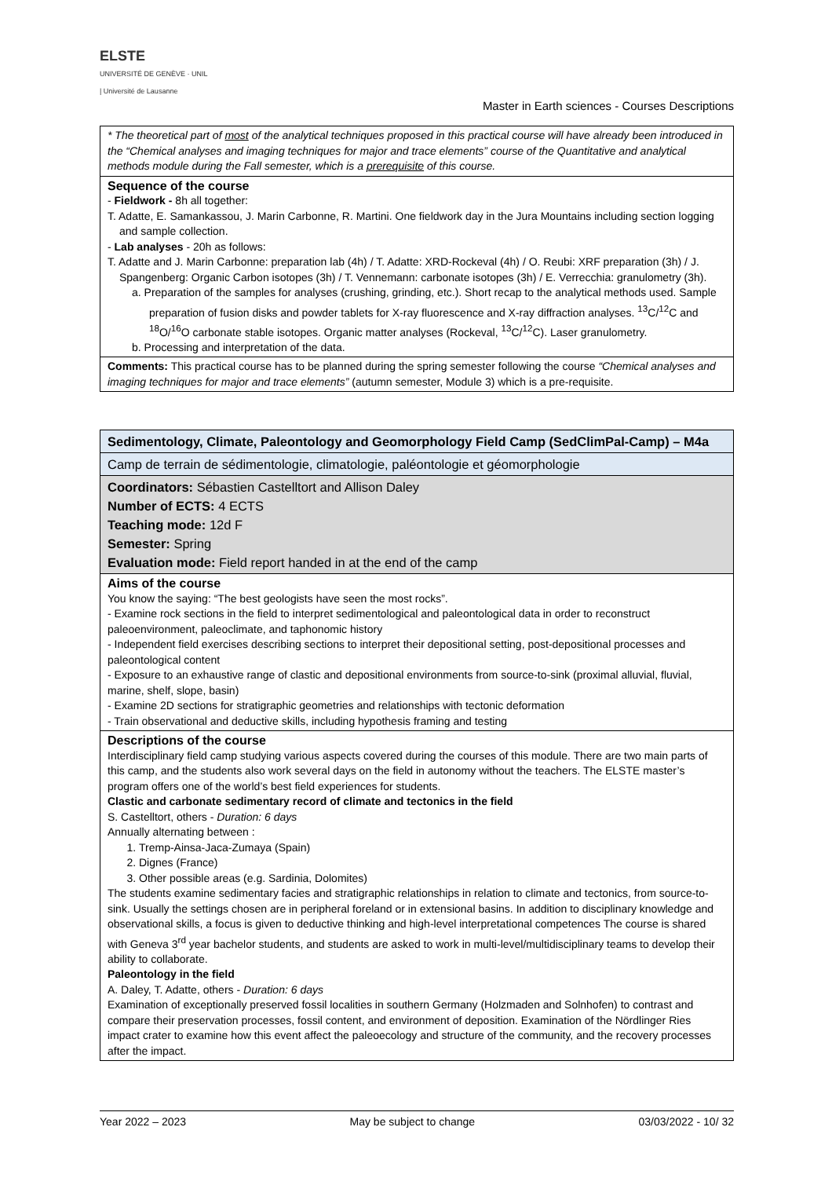ELSTE
UNIVERSITÉ DE GENÈVE · UNIL | Université de Lausanne
Master in Earth sciences - Courses Descriptions
| * The theoretical part of most of the analytical techniques proposed in this practical course will have already been introduced in the “Chemical analyses and imaging techniques for major and trace elements” course of the Quantitative and analytical methods module during the Fall semester, which is a prerequisite of this course. |
| Sequence of the course - Fieldwork - 8h all together: T. Adatte, E. Samankassou, J. Marin Carbonne, R. Martini. One fieldwork day in the Jura Mountains including section logging and sample collection. - Lab analyses - 20h as follows: T. Adatte and J. Marin Carbonne: preparation lab (4h) / T. Adatte: XRD-Rockeval (4h) / O. Reubi: XRF preparation (3h) / J. Spangenberg: Organic Carbon isotopes (3h) / T. Vennemann: carbonate isotopes (3h) / E. Verrecchia: granulometry (3h). a. Preparation of the samples for analyses (crushing, grinding, etc.). Short recap to the analytical methods used. Sample preparation of fusion disks and powder tablets for X-ray fluorescence and X-ray diffraction analyses. <sup>13</sup>C/<sup>12</sup>C and <sup>18</sup>O/<sup>16</sup>O carbonate stable isotopes. Organic matter analyses (Rockeval, <sup>13</sup>C/<sup>12</sup>C). Laser granulometry. b. Processing and interpretation of the data. |
| Comments: This practical course has to be planned during the spring semester following the course “Chemical analyses and imaging techniques for major and trace elements” (autumn semester, Module 3) which is a pre-requisite. |
| Sedimentology, Climate, Paleontology and Geomorphology Field Camp (SedClimPal-Camp) – M4a |
| Camp de terrain de sédimentologie, climatologie, paléontologie et géomorphologie |
| Coordinators: Sébastien Castelltort and Allison Daley Number of ECTS: 4 ECTS Teaching mode: 12d F Semester: Spring Evaluation mode: Field report handed in at the end of the camp |
| Aims of the course You know the saying: “The best geologists have seen the most rocks”. - Examine rock sections in the field to interpret sedimentological and paleontological data in order to reconstruct paleoenvironment, paleoclimate, and taphonomic history - Independent field exercises describing sections to interpret their depositional setting, post-depositional processes and paleontological content - Exposure to an exhaustive range of clastic and depositional environments from source-to-sink (proximal alluvial, fluvial, marine, shelf, slope, basin) - Examine 2D sections for stratigraphic geometries and relationships with tectonic deformation - Train observational and deductive skills, including hypothesis framing and testing |
| Descriptions of the course Interdisciplinary field camp studying various aspects covered during the courses of this module. There are two main parts of this camp, and the students also work several days on the field in autonomy without the teachers. The ELSTE master’s program offers one of the world’s best field experiences for students. Clastic and carbonate sedimentary record of climate and tectonics in the field S. Castelltort, others - Duration: 6 days Annually alternating between : 1. Tremp-Ainsa-Jaca-Zumaya (Spain) 2. Dignes (France) 3. Other possible areas (e.g. Sardinia, Dolomites) The students examine sedimentary facies and stratigraphic relationships in relation to climate and tectonics, from source-to-sink. Usually the settings chosen are in peripheral foreland or in extensional basins. In addition to disciplinary knowledge and observational skills, a focus is given to deductive thinking and high-level interpretational competences The course is shared with Geneva 3<sup>rd</sup> year bachelor students, and students are asked to work in multi-level/multidisciplinary teams to develop their ability to collaborate. Paleontology in the field A. Daley, T. Adatte, others - Duration: 6 days Examination of exceptionally preserved fossil localities in southern Germany (Holzmaden and Solnhofen) to contrast and compare their preservation processes, fossil content, and environment of deposition. Examination of the Nördlinger Ries impact crater to examine how this event affect the paleoecology and structure of the community, and the recovery processes after the impact. |
Year 2022 – 2023 May be subject to change 03/03/2022 - 10/ 32